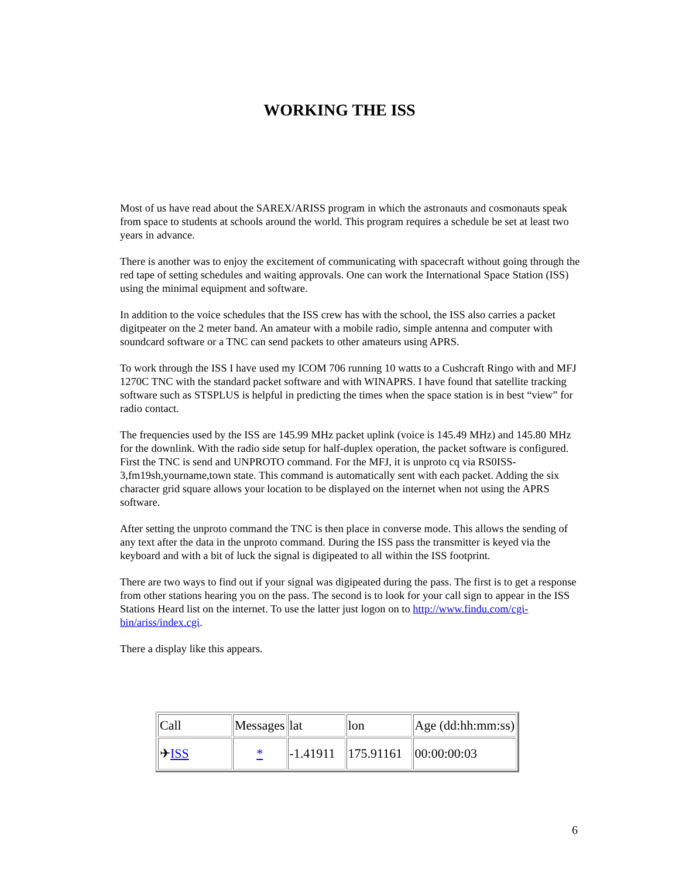WORKING THE ISS
Most of us have read about the SAREX/ARISS program in which the astronauts and cosmonauts speak from space to students at schools around the world. This program requires a schedule be set at least two years in advance.
There is another was to enjoy the excitement of communicating with spacecraft without going through the red tape of setting schedules and waiting approvals. One can work the International Space Station (ISS) using the minimal equipment and software.
In addition to the voice schedules that the ISS crew has with the school, the ISS also carries a packet digitpeater on the 2 meter band. An amateur with a mobile radio, simple antenna and computer with soundcard software or a TNC can send packets to other amateurs using APRS.
To work through the ISS I have used my ICOM 706 running 10 watts to a Cushcraft Ringo with and MFJ 1270C TNC with the standard packet software and with WINAPRS. I have found that satellite tracking software such as STSPLUS is helpful in predicting the times when the space station is in best “view” for radio contact.
The frequencies used by the ISS are 145.99 MHz packet uplink (voice is 145.49 MHz) and 145.80 MHz for the downlink. With the radio side setup for half-duplex operation, the packet software is configured. First the TNC is send and UNPROTO command. For the MFJ, it is unproto cq via RS0ISS-3,fm19sh,yourname,town state. This command is automatically sent with each packet. Adding the six character grid square allows your location to be displayed on the internet when not using the APRS software.
After setting the unproto command the TNC is then place in converse mode. This allows the sending of any text after the data in the unproto command. During the ISS pass the transmitter is keyed via the keyboard and with a bit of luck the signal is digipeated to all within the ISS footprint.
There are two ways to find out if your signal was digipeated during the pass. The first is to get a response from other stations hearing you on the pass. The second is to look for your call sign to appear in the ISS Stations Heard list on the internet. To use the latter just logon on to http://www.findu.com/cgi-bin/ariss/index.cgi.
There a display like this appears.
| Call | Messages | lat | lon | Age (dd:hh:mm:ss) |
| ✈ ISS | * | -1.41911 | 175.91161 | 00:00:00:03 |
6